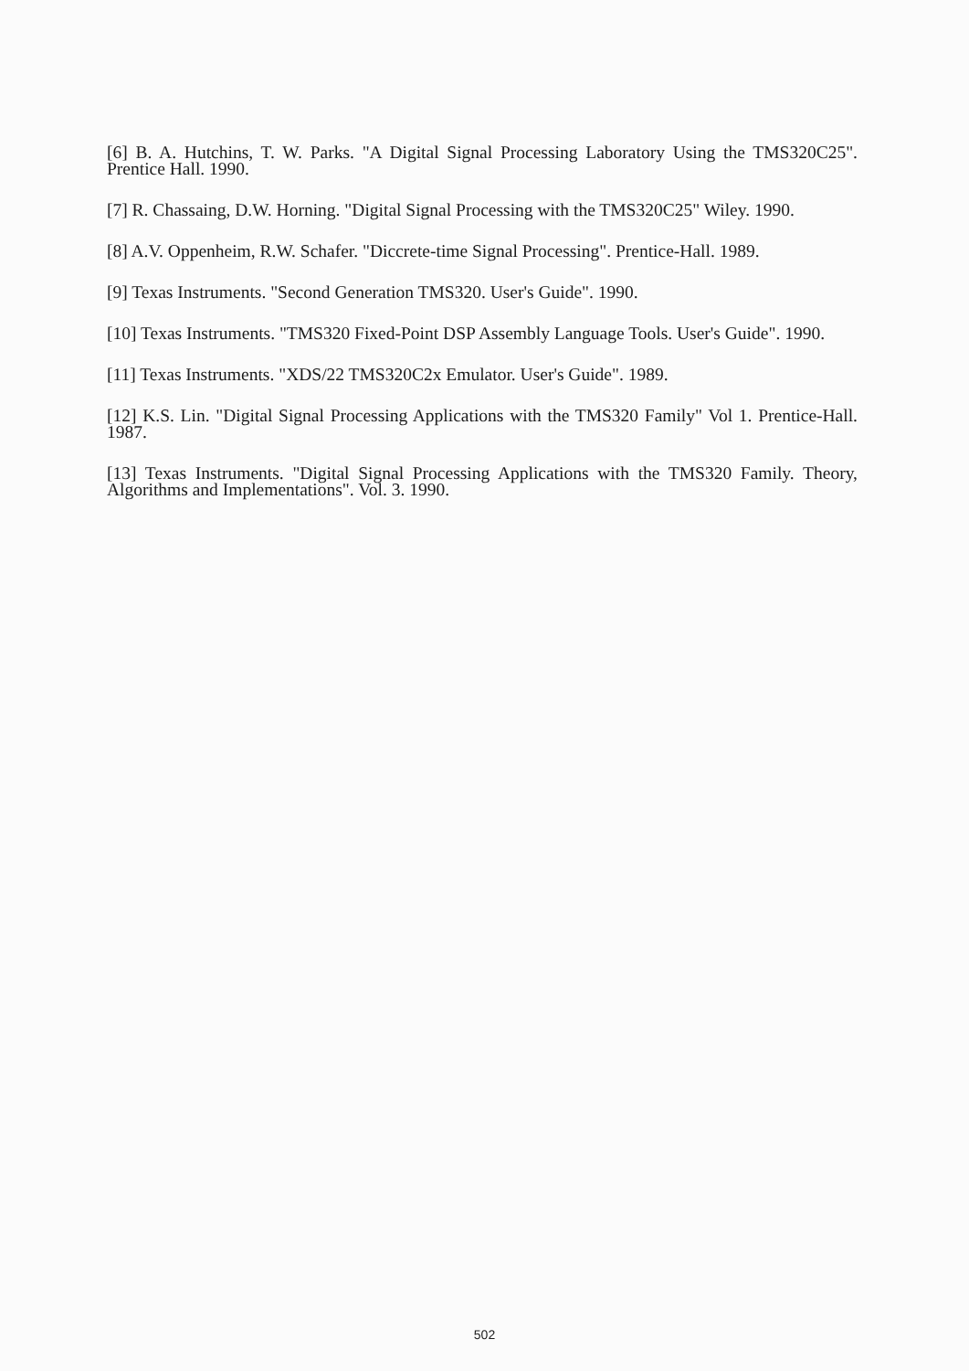[6] B. A. Hutchins, T. W. Parks. "A Digital Signal Processing Laboratory Using the TMS320C25". Prentice Hall. 1990.
[7] R. Chassaing, D.W. Horning. "Digital Signal Processing with the TMS320C25" Wiley. 1990.
[8] A.V. Oppenheim, R.W. Schafer. "Diccrete-time Signal Processing". Prentice-Hall. 1989.
[9] Texas Instruments. "Second Generation TMS320. User's Guide". 1990.
[10] Texas Instruments. "TMS320 Fixed-Point DSP Assembly Language Tools. User's Guide". 1990.
[11] Texas Instruments. "XDS/22 TMS320C2x Emulator. User's Guide". 1989.
[12] K.S. Lin. "Digital Signal Processing Applications with the TMS320 Family" Vol 1. Prentice-Hall. 1987.
[13] Texas Instruments. "Digital Signal Processing Applications with the TMS320 Family. Theory, Algorithms and Implementations". Vol. 3. 1990.
502